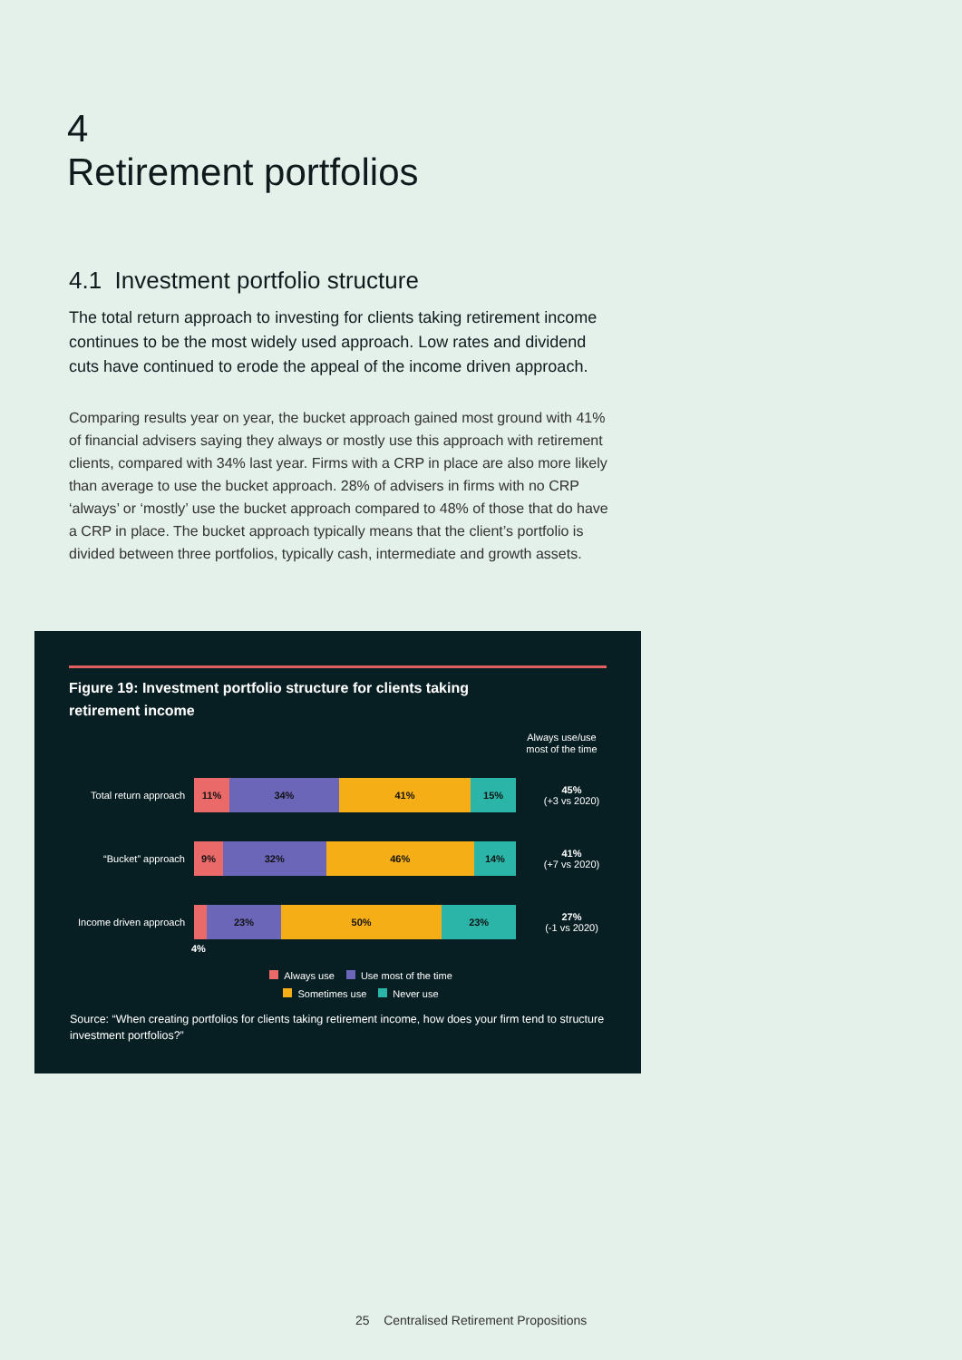4
Retirement portfolios
4.1 Investment portfolio structure
The total return approach to investing for clients taking retirement income continues to be the most widely used approach. Low rates and dividend cuts have continued to erode the appeal of the income driven approach.
Comparing results year on year, the bucket approach gained most ground with 41% of financial advisers saying they always or mostly use this approach with retirement clients, compared with 34% last year. Firms with a CRP in place are also more likely than average to use the bucket approach. 28% of advisers in firms with no CRP ‘always’ or ‘mostly’ use the bucket approach compared to 48% of those that do have a CRP in place. The bucket approach typically means that the client’s portfolio is divided between three portfolios, typically cash, intermediate and growth assets.
Figure 19: Investment portfolio structure for clients taking retirement income
Always use/use most of the time
Total return approach
11% 34% 41% 15%
45%
(+3 vs 2020)
“Bucket” approach
9% 32% 46% 14%
41%
(+7 vs 2020)
Income driven approach
23% 50% 23%
27%
(-1 vs 2020)
4%
Always use Use most of the time
Sometimes use Never use
Source: “When creating portfolios for clients taking retirement income, how does your firm tend to structure investment portfolios?”
25 Centralised Retirement Propositions